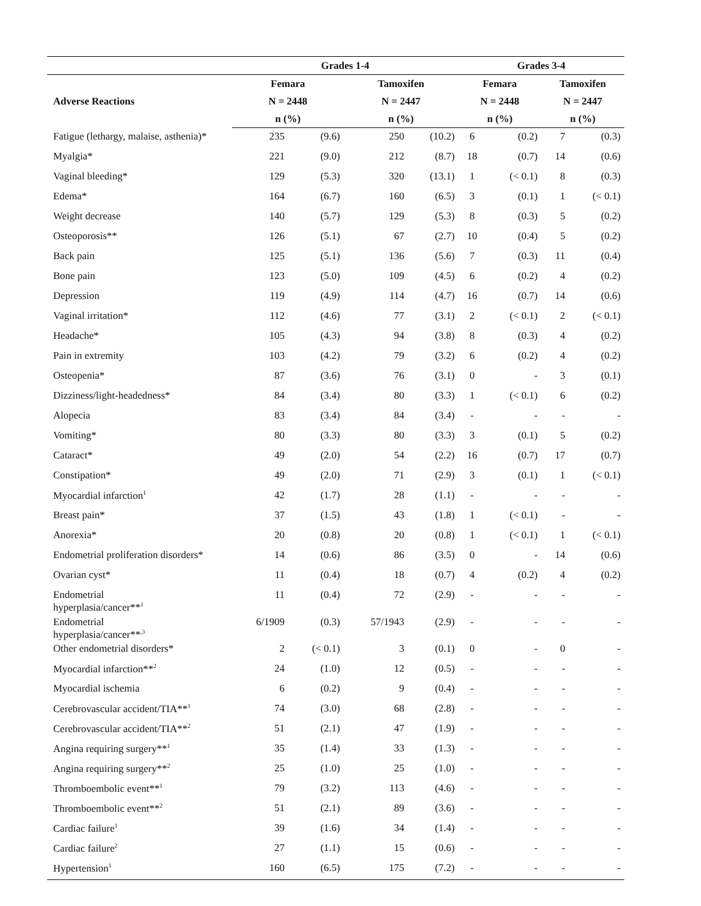| | Grades 1-4 | | | | Grades 3-4 | | | |
| --- | --- | --- | --- | --- | --- | --- | --- | --- |
| Adverse Reactions | Femara | | Tamoxifen | | Femara | | Tamoxifen | |
| | N = 2448 | | N = 2447 | | N = 2448 | | N = 2447 | |
| | n (%) | | n (%) | | n (%) | | n (%) | |
| Fatigue (lethargy, malaise, asthenia)* | 235 | (9.6) | 250 | (10.2) | 6 | (0.2) | 7 | (0.3) |
| Myalgia* | 221 | (9.0) | 212 | (8.7) | 18 | (0.7) | 14 | (0.6) |
| Vaginal bleeding* | 129 | (5.3) | 320 | (13.1) | 1 | (< 0.1) | 8 | (0.3) |
| Edema* | 164 | (6.7) | 160 | (6.5) | 3 | (0.1) | 1 | (< 0.1) |
| Weight decrease | 140 | (5.7) | 129 | (5.3) | 8 | (0.3) | 5 | (0.2) |
| Osteoporosis** | 126 | (5.1) | 67 | (2.7) | 10 | (0.4) | 5 | (0.2) |
| Back pain | 125 | (5.1) | 136 | (5.6) | 7 | (0.3) | 11 | (0.4) |
| Bone pain | 123 | (5.0) | 109 | (4.5) | 6 | (0.2) | 4 | (0.2) |
| Depression | 119 | (4.9) | 114 | (4.7) | 16 | (0.7) | 14 | (0.6) |
| Vaginal irritation* | 112 | (4.6) | 77 | (3.1) | 2 | (< 0.1) | 2 | (< 0.1) |
| Headache* | 105 | (4.3) | 94 | (3.8) | 8 | (0.3) | 4 | (0.2) |
| Pain in extremity | 103 | (4.2) | 79 | (3.2) | 6 | (0.2) | 4 | (0.2) |
| Osteopenia* | 87 | (3.6) | 76 | (3.1) | 0 | - | 3 | (0.1) |
| Dizziness/light-headedness* | 84 | (3.4) | 80 | (3.3) | 1 | (< 0.1) | 6 | (0.2) |
| Alopecia | 83 | (3.4) | 84 | (3.4) | - | - | - | - |
| Vomiting* | 80 | (3.3) | 80 | (3.3) | 3 | (0.1) | 5 | (0.2) |
| Cataract* | 49 | (2.0) | 54 | (2.2) | 16 | (0.7) | 17 | (0.7) |
| Constipation* | 49 | (2.0) | 71 | (2.9) | 3 | (0.1) | 1 | (< 0.1) |
| Myocardial infarction<sup>1</sup> | 42 | (1.7) | 28 | (1.1) | - | - | - | - |
| Breast pain* | 37 | (1.5) | 43 | (1.8) | 1 | (< 0.1) | - | - |
| Anorexia* | 20 | (0.8) | 20 | (0.8) | 1 | (< 0.1) | 1 | (< 0.1) |
| Endometrial proliferation disorders* | 14 | (0.6) | 86 | (3.5) | 0 | - | 14 | (0.6) |
| Ovarian cyst* | 11 | (0.4) | 18 | (0.7) | 4 | (0.2) | 4 | (0.2) |
| Endometrial hyperplasia/cancer**<sup>1</sup> | 11 | (0.4) | 72 | (2.9) | - | - | - | - |
| Endometrial hyperplasia/cancer**<sup>,3</sup> | 6/1909 | (0.3) | 57/1943 | (2.9) | - | - | - | - |
| Other endometrial disorders* | 2 | (< 0.1) | 3 | (0.1) | 0 | - | 0 | - |
| Myocardial infarction**<sup>2</sup> | 24 | (1.0) | 12 | (0.5) | - | - | - | - |
| Myocardial ischemia | 6 | (0.2) | 9 | (0.4) | - | - | - | - |
| Cerebrovascular accident/TIA**<sup>1</sup> | 74 | (3.0) | 68 | (2.8) | - | - | - | - |
| Cerebrovascular accident/TIA**<sup>2</sup> | 51 | (2.1) | 47 | (1.9) | - | - | - | - |
| Angina requiring surgery**<sup>1</sup> | 35 | (1.4) | 33 | (1.3) | - | - | - | - |
| Angina requiring surgery**<sup>2</sup> | 25 | (1.0) | 25 | (1.0) | - | - | - | - |
| Thromboembolic event**<sup>1</sup> | 79 | (3.2) | 113 | (4.6) | - | - | - | - |
| Thromboembolic event**<sup>2</sup> | 51 | (2.1) | 89 | (3.6) | - | - | - | - |
| Cardiac failure<sup>1</sup> | 39 | (1.6) | 34 | (1.4) | - | - | - | - |
| Cardiac failure<sup>2</sup> | 27 | (1.1) | 15 | (0.6) | - | - | - | - |
| Hypertension<sup>1</sup> | 160 | (6.5) | 175 | (7.2) | - | - | - | - |